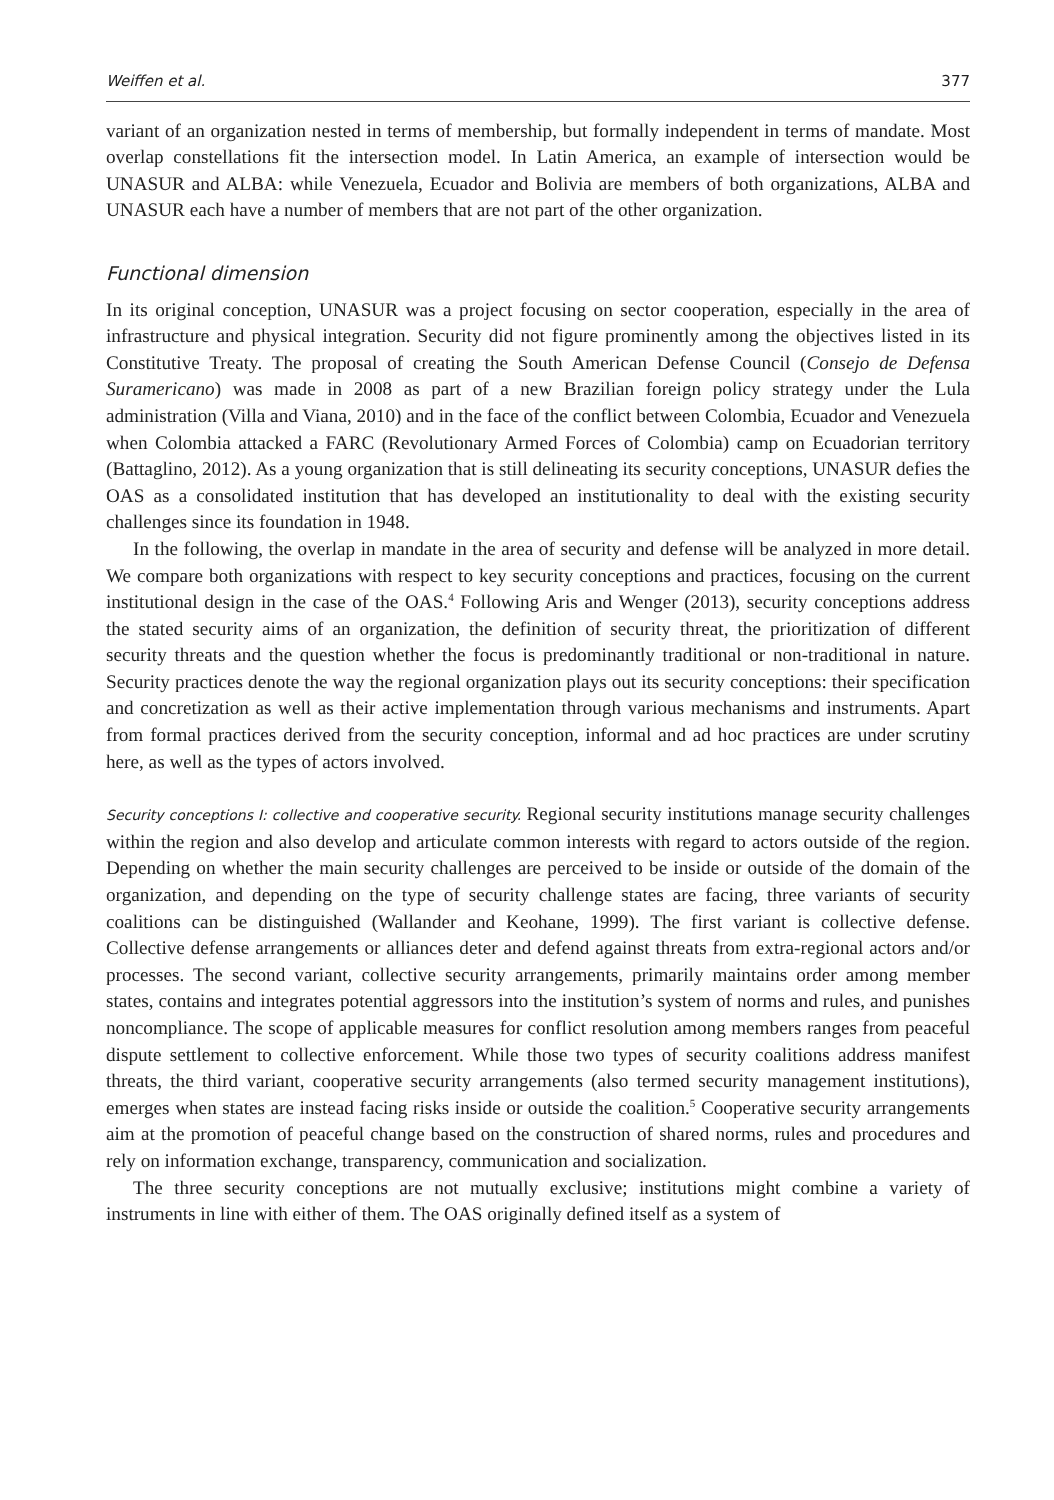Weiffen et al. 377
variant of an organization nested in terms of membership, but formally independent in terms of mandate. Most overlap constellations fit the intersection model. In Latin America, an example of intersection would be UNASUR and ALBA: while Venezuela, Ecuador and Bolivia are members of both organizations, ALBA and UNASUR each have a number of members that are not part of the other organization.
Functional dimension
In its original conception, UNASUR was a project focusing on sector cooperation, especially in the area of infrastructure and physical integration. Security did not figure prominently among the objectives listed in its Constitutive Treaty. The proposal of creating the South American Defense Council (Consejo de Defensa Suramericano) was made in 2008 as part of a new Brazilian foreign policy strategy under the Lula administration (Villa and Viana, 2010) and in the face of the conflict between Colombia, Ecuador and Venezuela when Colombia attacked a FARC (Revolutionary Armed Forces of Colombia) camp on Ecuadorian territory (Battaglino, 2012). As a young organization that is still delineating its security conceptions, UNASUR defies the OAS as a consolidated institution that has developed an institutionality to deal with the existing security challenges since its foundation in 1948.
In the following, the overlap in mandate in the area of security and defense will be analyzed in more detail. We compare both organizations with respect to key security conceptions and practices, focusing on the current institutional design in the case of the OAS.<sup>4</sup> Following Aris and Wenger (2013), security conceptions address the stated security aims of an organization, the definition of security threat, the prioritization of different security threats and the question whether the focus is predominantly traditional or non-traditional in nature. Security practices denote the way the regional organization plays out its security conceptions: their specification and concretization as well as their active implementation through various mechanisms and instruments. Apart from formal practices derived from the security conception, informal and ad hoc practices are under scrutiny here, as well as the types of actors involved.
Security conceptions I: collective and cooperative security. Regional security institutions manage security challenges within the region and also develop and articulate common interests with regard to actors outside of the region. Depending on whether the main security challenges are perceived to be inside or outside of the domain of the organization, and depending on the type of security challenge states are facing, three variants of security coalitions can be distinguished (Wallander and Keohane, 1999). The first variant is collective defense. Collective defense arrangements or alliances deter and defend against threats from extra-regional actors and/or processes. The second variant, collective security arrangements, primarily maintains order among member states, contains and integrates potential aggressors into the institution’s system of norms and rules, and punishes noncompliance. The scope of applicable measures for conflict resolution among members ranges from peaceful dispute settlement to collective enforcement. While those two types of security coalitions address manifest threats, the third variant, cooperative security arrangements (also termed security management institutions), emerges when states are instead facing risks inside or outside the coalition.<sup>5</sup> Cooperative security arrangements aim at the promotion of peaceful change based on the construction of shared norms, rules and procedures and rely on information exchange, transparency, communication and socialization.
The three security conceptions are not mutually exclusive; institutions might combine a variety of instruments in line with either of them. The OAS originally defined itself as a system of